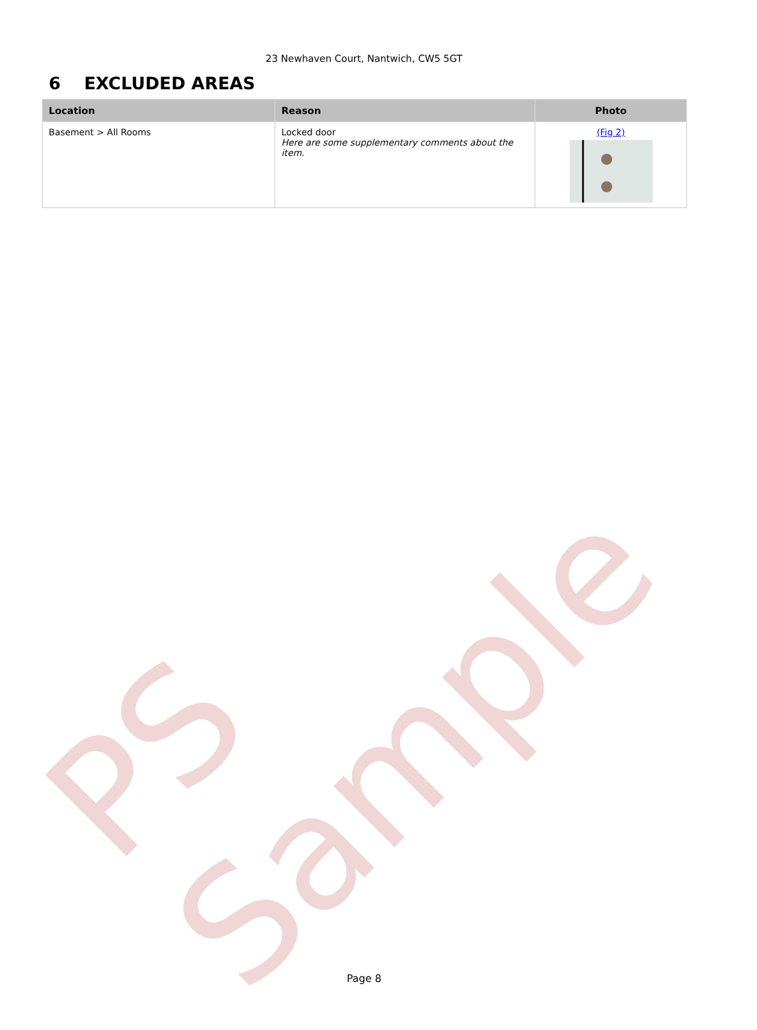PS Sample
23 Newhaven Court, Nantwich, CW5 5GT
6 EXCLUDED AREAS
| Location | Reason | Photo |
| --- | --- | --- |
| Basement > All Rooms | Locked door Here are some supplementary comments about the item. | (Fig 2) |
Page 8